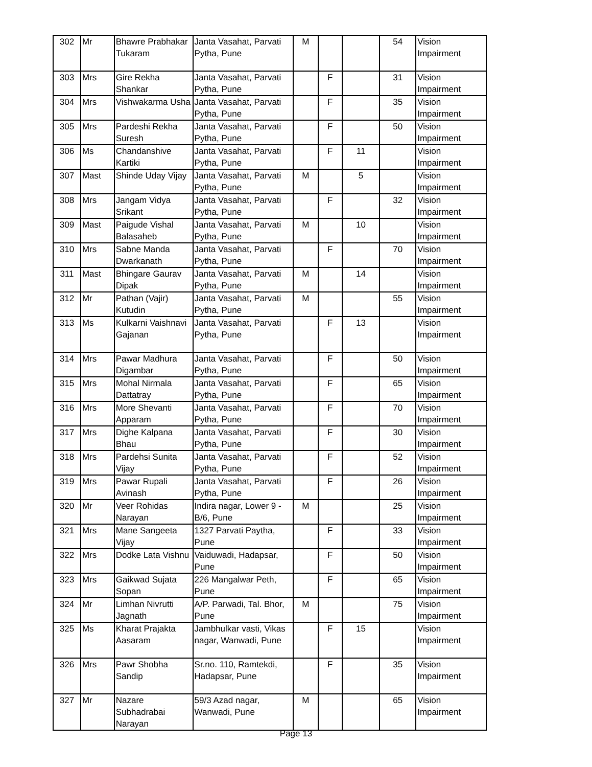| 302 | Mr | Bhawre Prabhakar Tukaram | Janta Vasahat, Parvati Pytha, Pune | M | | | 54 | Vision Impairment |
| 303 | Mrs | Gire Rekha Shankar | Janta Vasahat, Parvati Pytha, Pune | | F | | 31 | Vision Impairment |
| 304 | Mrs | Vishwakarma Usha | Janta Vasahat, Parvati Pytha, Pune | | F | | 35 | Vision Impairment |
| 305 | Mrs | Pardeshi Rekha Suresh | Janta Vasahat, Parvati Pytha, Pune | | F | | 50 | Vision Impairment |
| 306 | Ms | Chandanshive Kartiki | Janta Vasahat, Parvati Pytha, Pune | | F | 11 | | Vision Impairment |
| 307 | Mast | Shinde Uday Vijay | Janta Vasahat, Parvati Pytha, Pune | M | | 5 | | Vision Impairment |
| 308 | Mrs | Jangam Vidya Srikant | Janta Vasahat, Parvati Pytha, Pune | | F | | 32 | Vision Impairment |
| 309 | Mast | Paigude Vishal Balasaheb | Janta Vasahat, Parvati Pytha, Pune | M | | 10 | | Vision Impairment |
| 310 | Mrs | Sabne Manda Dwarkanath | Janta Vasahat, Parvati Pytha, Pune | | F | | 70 | Vision Impairment |
| 311 | Mast | Bhingare Gaurav Dipak | Janta Vasahat, Parvati Pytha, Pune | M | | 14 | | Vision Impairment |
| 312 | Mr | Pathan (Vajir) Kutudin | Janta Vasahat, Parvati Pytha, Pune | M | | | 55 | Vision Impairment |
| 313 | Ms | Kulkarni Vaishnavi Gajanan | Janta Vasahat, Parvati Pytha, Pune | | F | 13 | | Vision Impairment |
| 314 | Mrs | Pawar Madhura Digambar | Janta Vasahat, Parvati Pytha, Pune | | F | | 50 | Vision Impairment |
| 315 | Mrs | Mohal Nirmala Dattatray | Janta Vasahat, Parvati Pytha, Pune | | F | | 65 | Vision Impairment |
| 316 | Mrs | More Shevanti Apparam | Janta Vasahat, Parvati Pytha, Pune | | F | | 70 | Vision Impairment |
| 317 | Mrs | Dighe Kalpana Bhau | Janta Vasahat, Parvati Pytha, Pune | | F | | 30 | Vision Impairment |
| 318 | Mrs | Pardehsi Sunita Vijay | Janta Vasahat, Parvati Pytha, Pune | | F | | 52 | Vision Impairment |
| 319 | Mrs | Pawar Rupali Avinash | Janta Vasahat, Parvati Pytha, Pune | | F | | 26 | Vision Impairment |
| 320 | Mr | Veer Rohidas Narayan | Indira nagar, Lower 9 - B/6, Pune | M | | | 25 | Vision Impairment |
| 321 | Mrs | Mane Sangeeta Vijay | 1327 Parvati Paytha, Pune | | F | | 33 | Vision Impairment |
| 322 | Mrs | Dodke Lata Vishnu | Vaiduwadi, Hadapsar, Pune | | F | | 50 | Vision Impairment |
| 323 | Mrs | Gaikwad Sujata Sopan | 226 Mangalwar Peth, Pune | | F | | 65 | Vision Impairment |
| 324 | Mr | Limhan Nivrutti Jagnath | A/P. Parwadi, Tal. Bhor, Pune | M | | | 75 | Vision Impairment |
| 325 | Ms | Kharat Prajakta Aasaram | Jambhulkar vasti, Vikas nagar, Wanwadi, Pune | | F | 15 | | Vision Impairment |
| 326 | Mrs | Pawr Shobha Sandip | Sr.no. 110, Ramtekdi, Hadapsar, Pune | | F | | 35 | Vision Impairment |
| 327 | Mr | Nazare Subhadrabai Narayan | 59/3 Azad nagar, Wanwadi, Pune | M | | | 65 | Vision Impairment |
Page 13